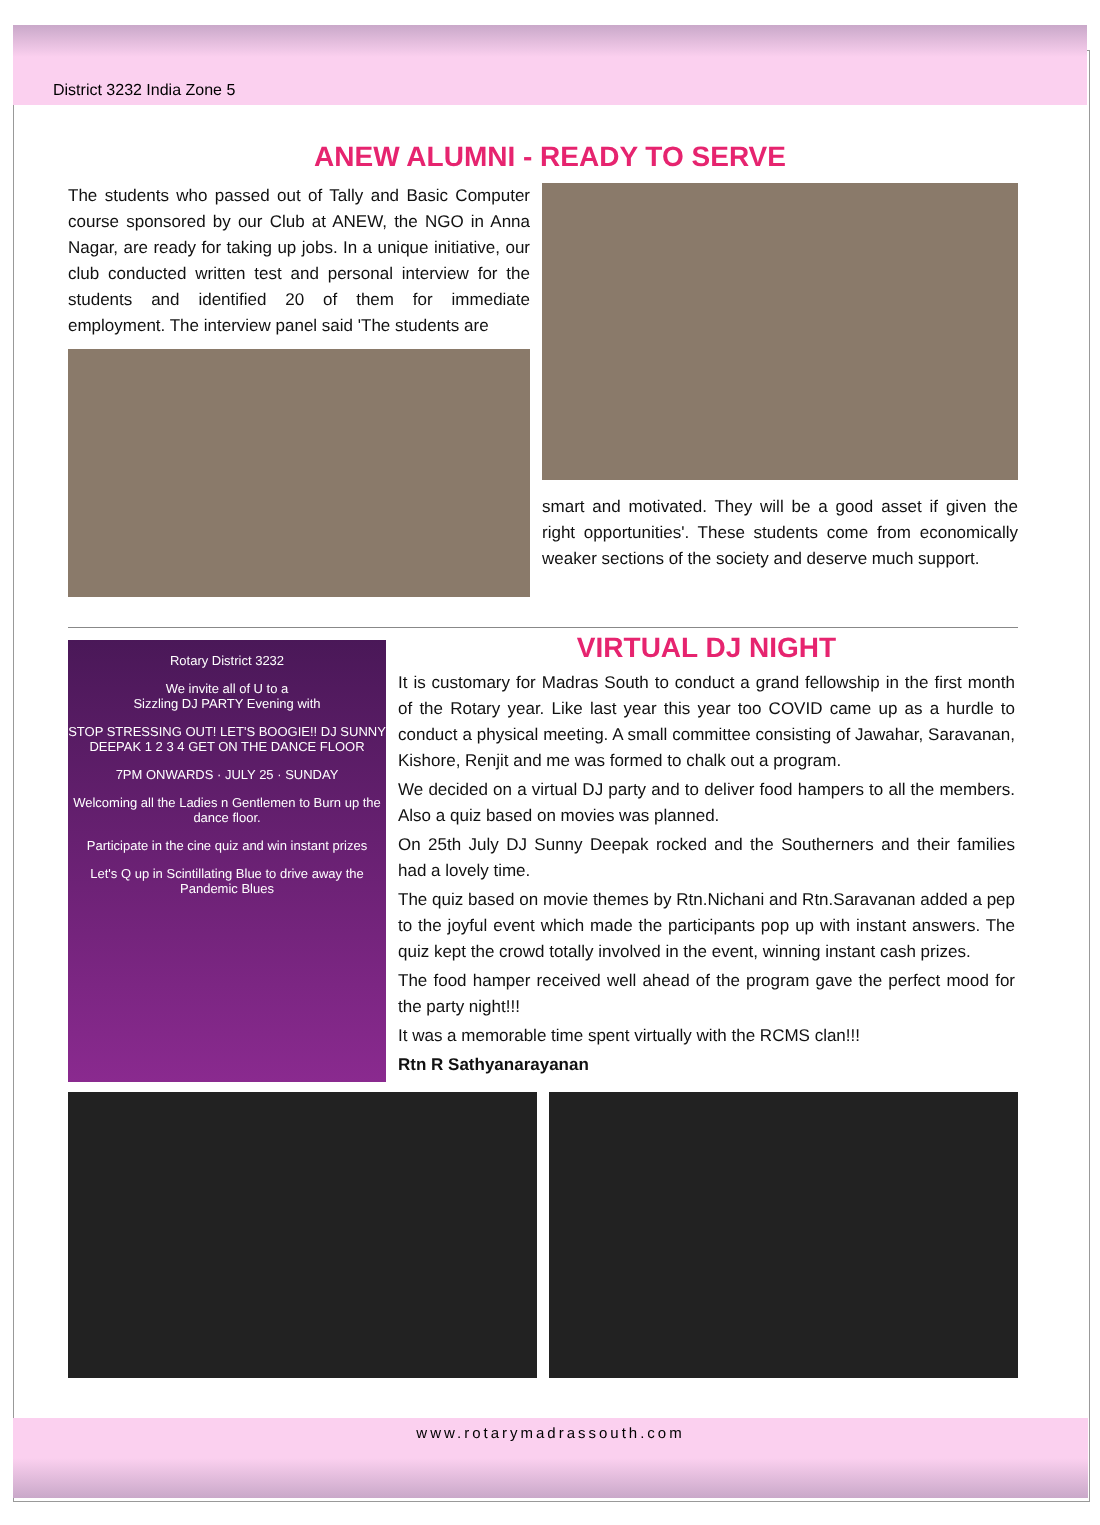District 3232 India Zone 5
ANEW ALUMNI - READY TO SERVE
The students who passed out of Tally and Basic Computer course sponsored by our Club at ANEW, the NGO in Anna Nagar, are ready for taking up jobs. In a unique initiative, our club conducted written test and personal interview for the students and identified 20 of them for immediate employment. The interview panel said 'The students are
smart and motivated. They will be a good asset if given the right opportunities'. These students come from economically weaker sections of the society and deserve much support.
Rotary District 3232
We invite all of U to a
Sizzling DJ PARTY Evening with
STOP STRESSING OUT! LET'S BOOGIE!! DJ SUNNY DEEPAK 1 2 3 4 GET ON THE DANCE FLOOR
7PM ONWARDS · JULY 25 · SUNDAY
Welcoming all the Ladies n Gentlemen to Burn up the dance floor.
Participate in the cine quiz and win instant prizes
Let's Q up in Scintillating Blue to drive away the Pandemic Blues
VIRTUAL DJ NIGHT
It is customary for Madras South to conduct a grand fellowship in the first month of the Rotary year. Like last year this year too COVID came up as a hurdle to conduct a physical meeting. A small committee consisting of Jawahar, Saravanan, Kishore, Renjit and me was formed to chalk out a program.
We decided on a virtual DJ party and to deliver food hampers to all the members. Also a quiz based on movies was planned.
On 25th July DJ Sunny Deepak rocked and the Southerners and their families had a lovely time.
The quiz based on movie themes by Rtn.Nichani and Rtn.Saravanan added a pep to the joyful event which made the participants pop up with instant answers. The quiz kept the crowd totally involved in the event, winning instant cash prizes.
The food hamper received well ahead of the program gave the perfect mood for the party night!!!
It was a memorable time spent virtually with the RCMS clan!!!
Rtn R Sathyanarayanan
www.rotarymadrassouth.com